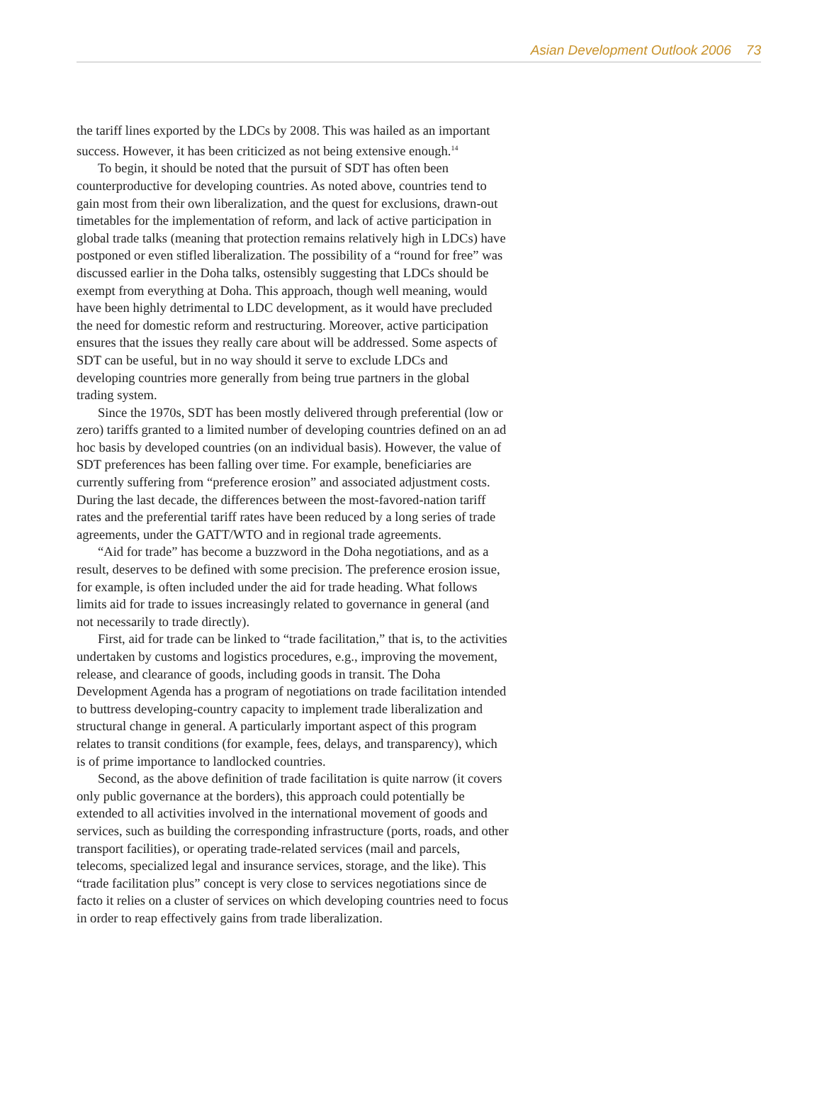Asian Development Outlook 2006 73
the tariff lines exported by the LDCs by 2008. This was hailed as an important success. However, it has been criticized as not being extensive enough.<sup>14</sup>
To begin, it should be noted that the pursuit of SDT has often been counterproductive for developing countries. As noted above, countries tend to gain most from their own liberalization, and the quest for exclusions, drawn-out timetables for the implementation of reform, and lack of active participation in global trade talks (meaning that protection remains relatively high in LDCs) have postponed or even stifled liberalization. The possibility of a “round for free” was discussed earlier in the Doha talks, ostensibly suggesting that LDCs should be exempt from everything at Doha. This approach, though well meaning, would have been highly detrimental to LDC development, as it would have precluded the need for domestic reform and restructuring. Moreover, active participation ensures that the issues they really care about will be addressed. Some aspects of SDT can be useful, but in no way should it serve to exclude LDCs and developing countries more generally from being true partners in the global trading system.
Since the 1970s, SDT has been mostly delivered through preferential (low or zero) tariffs granted to a limited number of developing countries defined on an ad hoc basis by developed countries (on an individual basis). However, the value of SDT preferences has been falling over time. For example, beneficiaries are currently suffering from “preference erosion” and associated adjustment costs. During the last decade, the differences between the most-favored-nation tariff rates and the preferential tariff rates have been reduced by a long series of trade agreements, under the GATT/WTO and in regional trade agreements.
“Aid for trade” has become a buzzword in the Doha negotiations, and as a result, deserves to be defined with some precision. The preference erosion issue, for example, is often included under the aid for trade heading. What follows limits aid for trade to issues increasingly related to governance in general (and not necessarily to trade directly).
First, aid for trade can be linked to “trade facilitation,” that is, to the activities undertaken by customs and logistics procedures, e.g., improving the movement, release, and clearance of goods, including goods in transit. The Doha Development Agenda has a program of negotiations on trade facilitation intended to buttress developing-country capacity to implement trade liberalization and structural change in general. A particularly important aspect of this program relates to transit conditions (for example, fees, delays, and transparency), which is of prime importance to landlocked countries.
Second, as the above definition of trade facilitation is quite narrow (it covers only public governance at the borders), this approach could potentially be extended to all activities involved in the international movement of goods and services, such as building the corresponding infrastructure (ports, roads, and other transport facilities), or operating trade-related services (mail and parcels, telecoms, specialized legal and insurance services, storage, and the like). This “trade facilitation plus” concept is very close to services negotiations since de facto it relies on a cluster of services on which developing countries need to focus in order to reap effectively gains from trade liberalization.